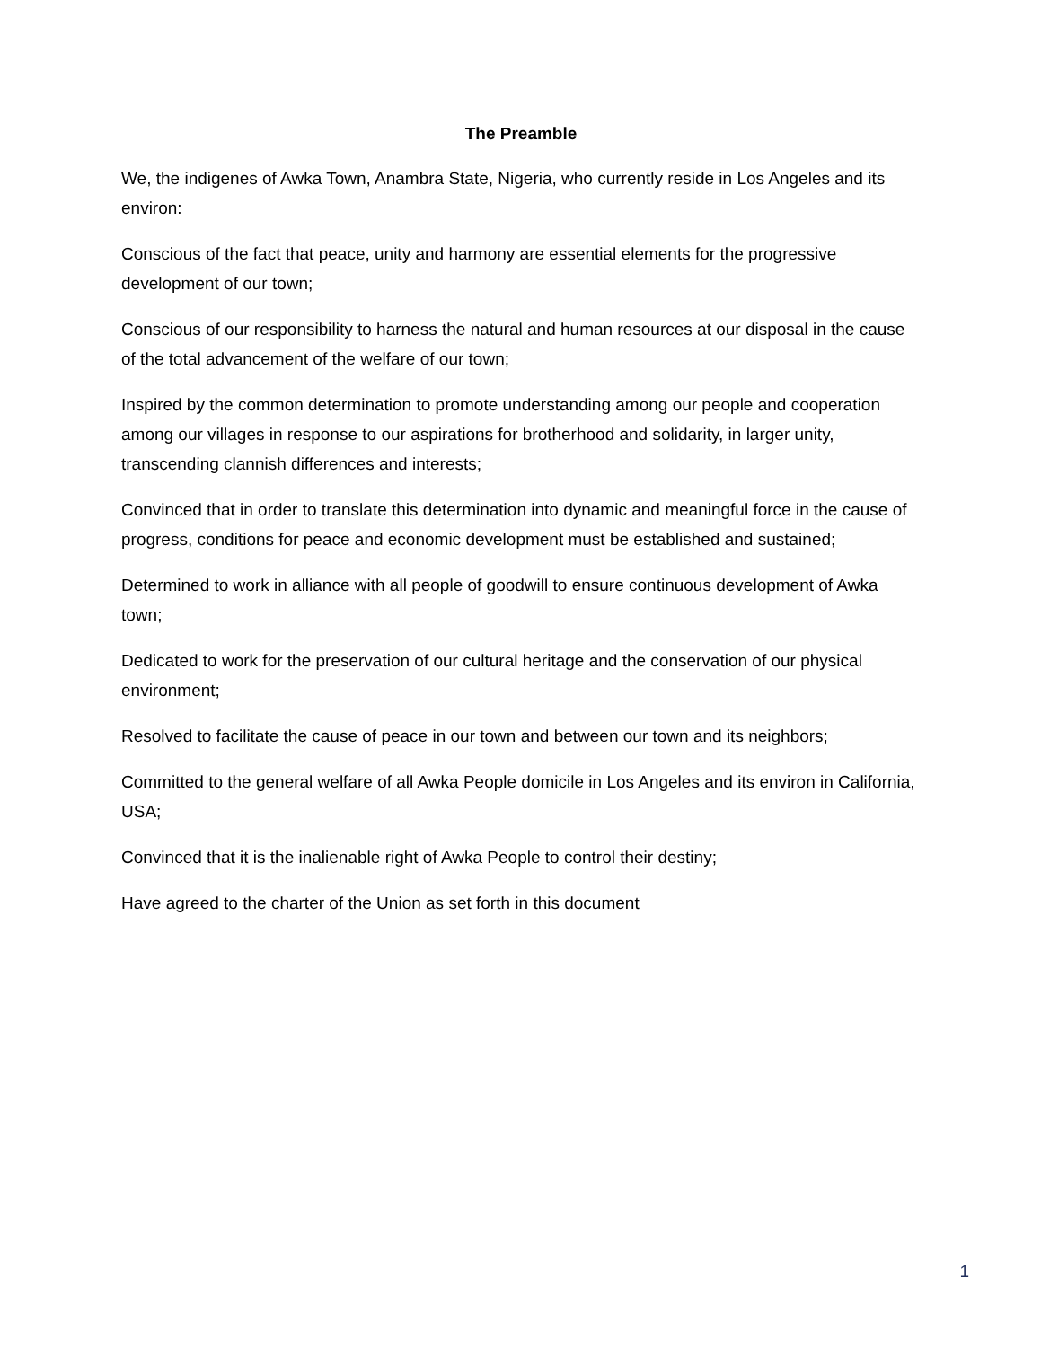The Preamble
We, the indigenes of Awka Town, Anambra State, Nigeria, who currently reside in Los Angeles and its environ:
Conscious of the fact that peace, unity and harmony are essential elements for the progressive development of our town;
Conscious of our responsibility to harness the natural and human resources at our disposal in the cause of the total advancement of the welfare of our town;
Inspired by the common determination to promote understanding among our people and cooperation among our villages in response to our aspirations for brotherhood and solidarity, in larger unity, transcending clannish differences and interests;
Convinced that in order to translate this determination into dynamic and meaningful force in the cause of progress, conditions for peace and economic development must be established and sustained;
Determined to work in alliance with all people of goodwill to ensure continuous development of Awka town;
Dedicated to work for the preservation of our cultural heritage and the conservation of our physical environment;
Resolved to facilitate the cause of peace in our town and between our town and its neighbors;
Committed to the general welfare of all Awka People domicile in Los Angeles and its environ in California, USA;
Convinced that it is the inalienable right of Awka People to control their destiny;
Have agreed to the charter of the Union as set forth in this document
1